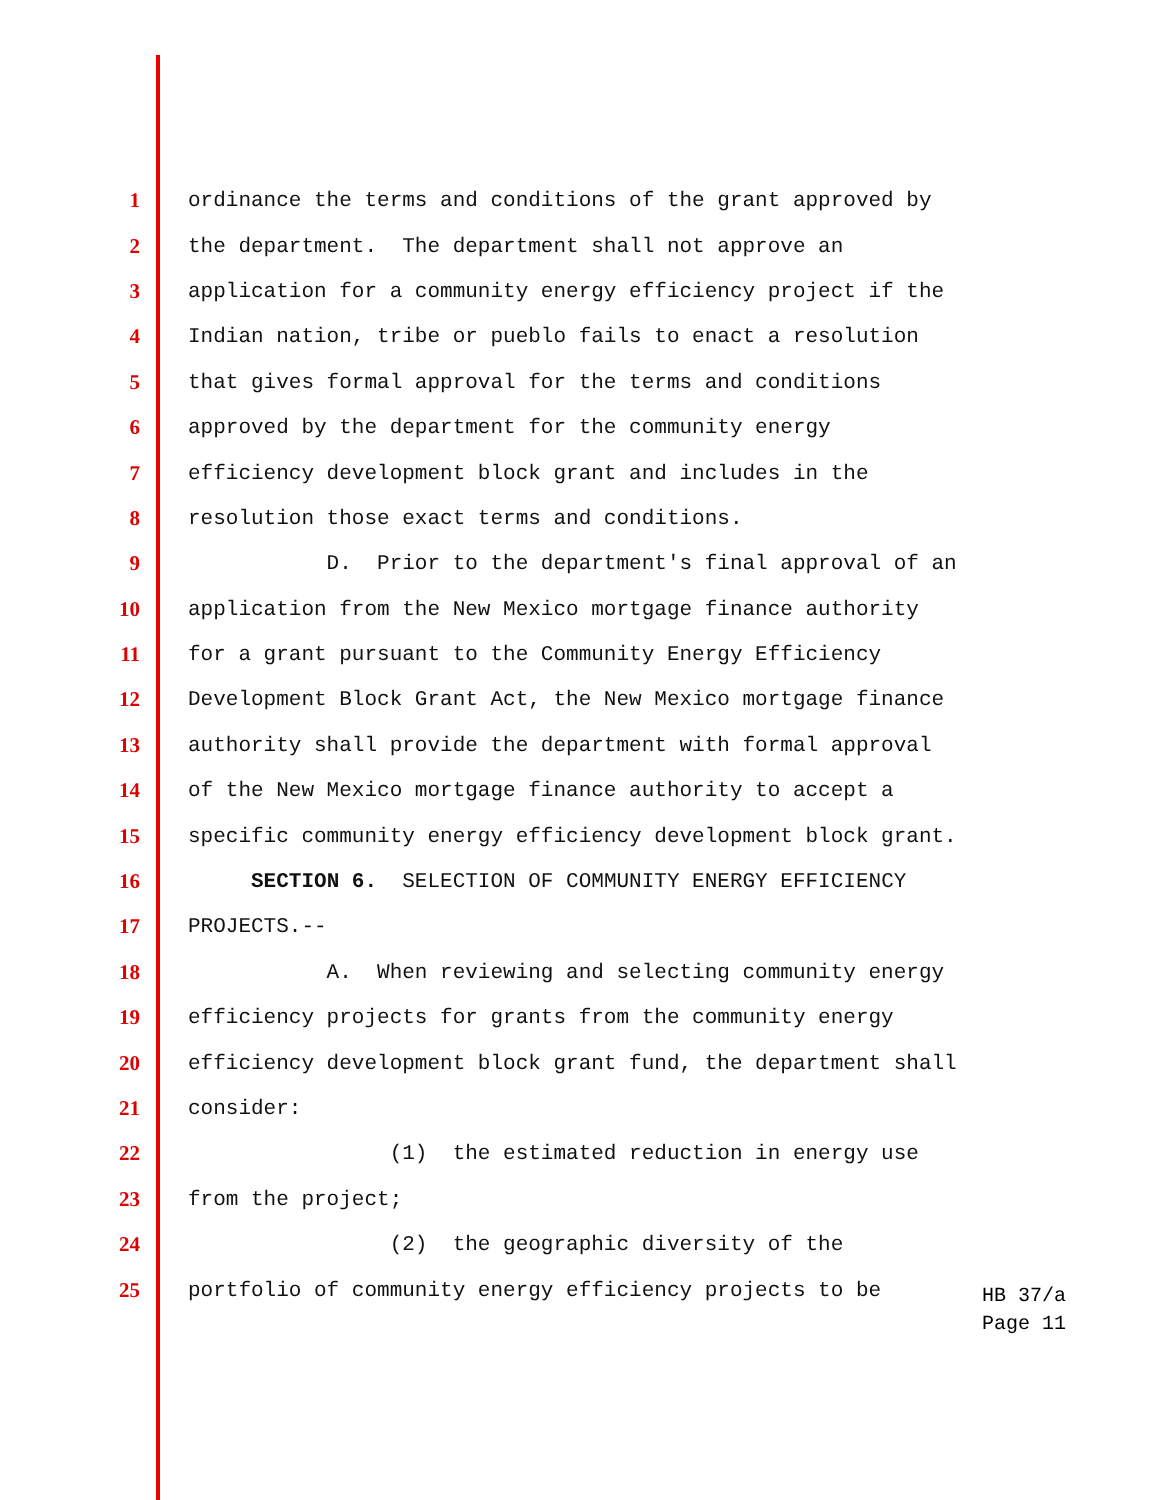1 ordinance the terms and conditions of the grant approved by
2 the department. The department shall not approve an
3 application for a community energy efficiency project if the
4 Indian nation, tribe or pueblo fails to enact a resolution
5 that gives formal approval for the terms and conditions
6 approved by the department for the community energy
7 efficiency development block grant and includes in the
8 resolution those exact terms and conditions.
9 D. Prior to the department's final approval of an
10 application from the New Mexico mortgage finance authority
11 for a grant pursuant to the Community Energy Efficiency
12 Development Block Grant Act, the New Mexico mortgage finance
13 authority shall provide the department with formal approval
14 of the New Mexico mortgage finance authority to accept a
15 specific community energy efficiency development block grant.
16 SECTION 6. SELECTION OF COMMUNITY ENERGY EFFICIENCY
17 PROJECTS.--
18 A. When reviewing and selecting community energy
19 efficiency projects for grants from the community energy
20 efficiency development block grant fund, the department shall
21 consider:
22 (1) the estimated reduction in energy use
23 from the project;
24 (2) the geographic diversity of the
25 portfolio of community energy efficiency projects to be
HB 37/a
Page 11